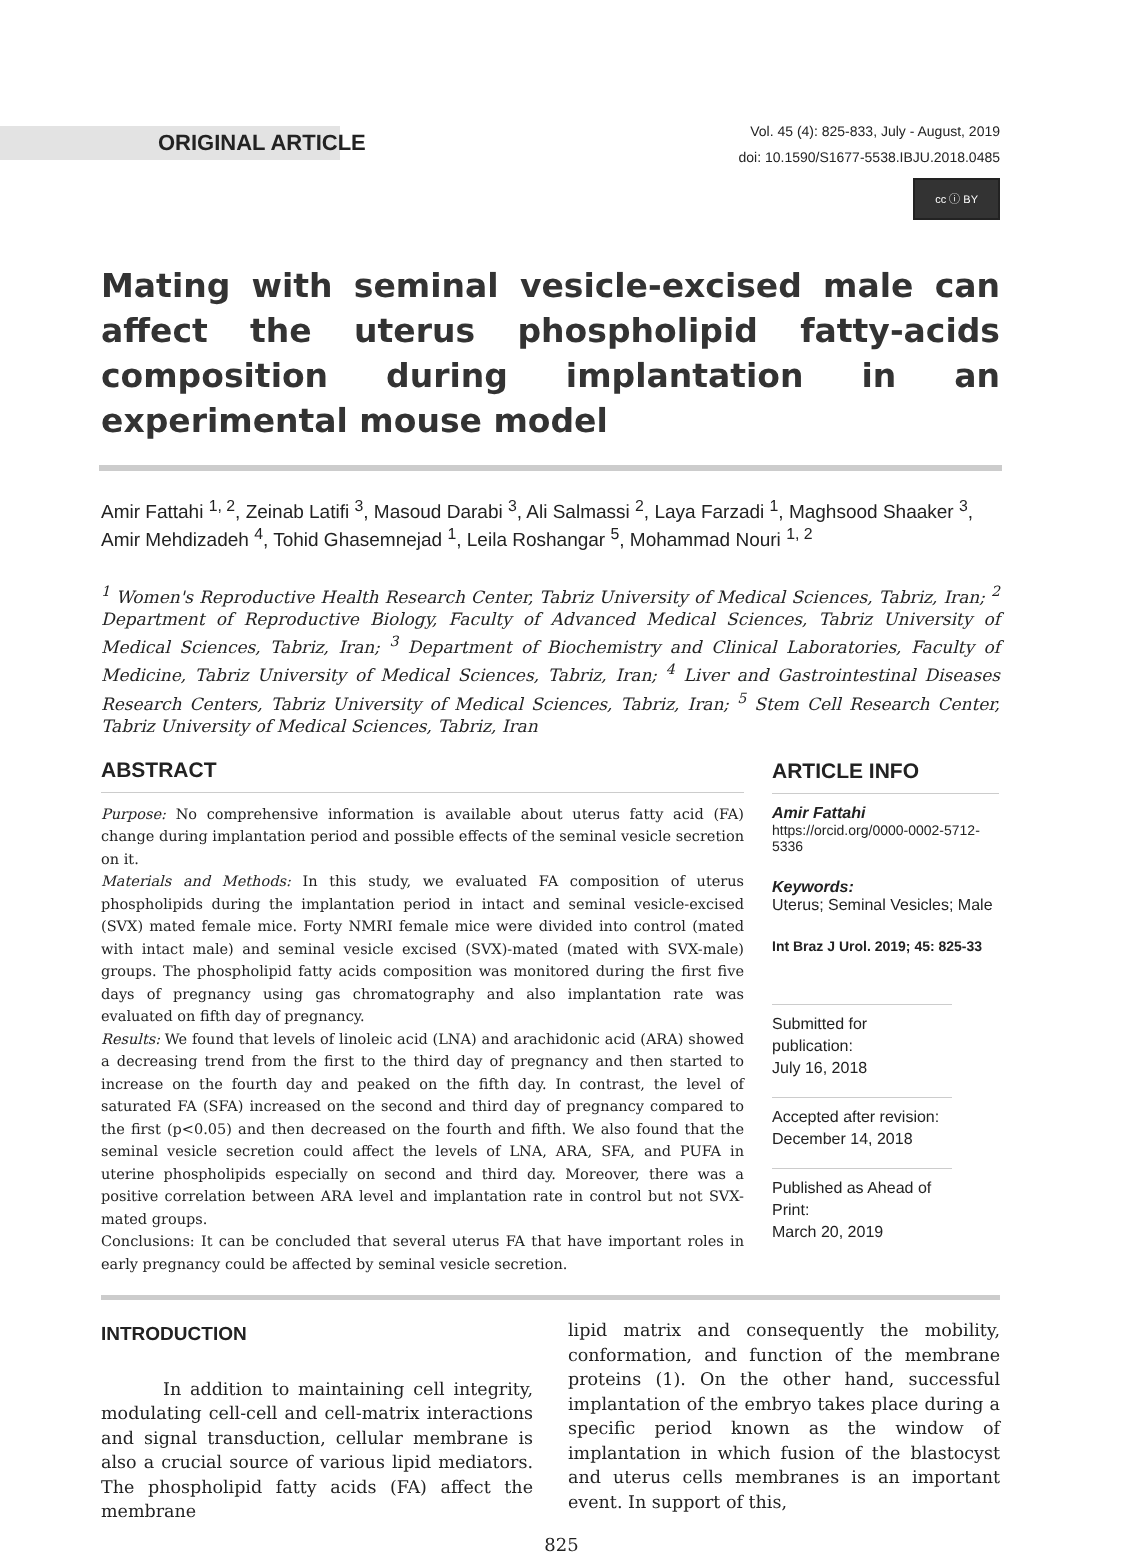ORIGINAL ARTICLE
Vol. 45 (4): 825-833, July - August, 2019
doi: 10.1590/S1677-5538.IBJU.2018.0485
cc ⓘ BY
Mating with seminal vesicle-excised male can affect the uterus phospholipid fatty-acids composition during implantation in an experimental mouse model
Amir Fattahi <sup>1, 2</sup>, Zeinab Latifi <sup>3</sup>, Masoud Darabi <sup>3</sup>, Ali Salmassi <sup>2</sup>, Laya Farzadi <sup>1</sup>, Maghsood Shaaker <sup>3</sup>, Amir Mehdizadeh <sup>4</sup>, Tohid Ghasemnejad <sup>1</sup>, Leila Roshangar <sup>5</sup>, Mohammad Nouri <sup>1, 2</sup>
<sup>1</sup> Women's Reproductive Health Research Center, Tabriz University of Medical Sciences, Tabriz, Iran; <sup>2</sup> Department of Reproductive Biology, Faculty of Advanced Medical Sciences, Tabriz University of Medical Sciences, Tabriz, Iran; <sup>3</sup> Department of Biochemistry and Clinical Laboratories, Faculty of Medicine, Tabriz University of Medical Sciences, Tabriz, Iran; <sup>4</sup> Liver and Gastrointestinal Diseases Research Centers, Tabriz University of Medical Sciences, Tabriz, Iran; <sup>5</sup> Stem Cell Research Center, Tabriz University of Medical Sciences, Tabriz, Iran
ABSTRACT
Purpose: No comprehensive information is available about uterus fatty acid (FA) change during implantation period and possible effects of the seminal vesicle secretion on it.
Materials and Methods: In this study, we evaluated FA composition of uterus phospholipids during the implantation period in intact and seminal vesicle-excised (SVX) mated female mice. Forty NMRI female mice were divided into control (mated with intact male) and seminal vesicle excised (SVX)-mated (mated with SVX-male) groups. The phospholipid fatty acids composition was monitored during the first five days of pregnancy using gas chromatography and also implantation rate was evaluated on fifth day of pregnancy.
Results: We found that levels of linoleic acid (LNA) and arachidonic acid (ARA) showed a decreasing trend from the first to the third day of pregnancy and then started to increase on the fourth day and peaked on the fifth day. In contrast, the level of saturated FA (SFA) increased on the second and third day of pregnancy compared to the first (p<0.05) and then decreased on the fourth and fifth. We also found that the seminal vesicle secretion could affect the levels of LNA, ARA, SFA, and PUFA in uterine phospholipids especially on second and third day. Moreover, there was a positive correlation between ARA level and implantation rate in control but not SVX-mated groups.
Conclusions: It can be concluded that several uterus FA that have important roles in early pregnancy could be affected by seminal vesicle secretion.
ARTICLE INFO
Amir Fattahi
https://orcid.org/0000-0002-5712-5336
Keywords:
Uterus; Seminal Vesicles; Male
Int Braz J Urol. 2019; 45: 825-33
Submitted for publication:
July 16, 2018
Accepted after revision:
December 14, 2018
Published as Ahead of Print:
March 20, 2019
INTRODUCTION
In addition to maintaining cell integrity, modulating cell-cell and cell-matrix interactions and signal transduction, cellular membrane is also a crucial source of various lipid mediators. The phospholipid fatty acids (FA) affect the membrane
lipid matrix and consequently the mobility, conformation, and function of the membrane proteins (1). On the other hand, successful implantation of the embryo takes place during a specific period known as the window of implantation in which fusion of the blastocyst and uterus cells membranes is an important event. In support of this,
825